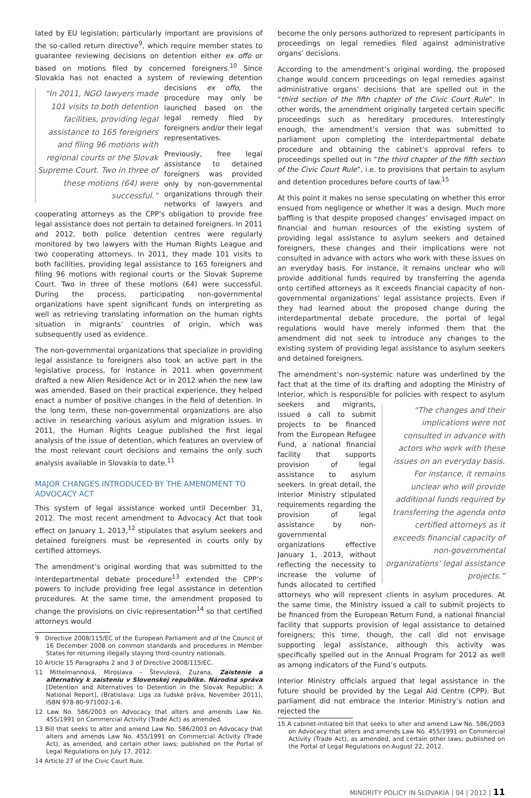lated by EU legislation; particularly important are provisions of the so-called return directive<sup>9</sup>, which require member states to guarantee reviewing decisions on detention either ex offo or based on motions filed by concerned foreigners.<sup>10</sup> Since Slovakia has not enacted a system of reviewing detention decisions ex offo, “In 2011, NGO lawyers made 101 visits to both detention facilities, providing legal assistance to 165 foreigners and filing 96 motions with regional courts or the Slovak Supreme Court. Two in three of these motions (64) were successful.” the procedure may only be launched based on the legal remedy filed by foreigners and/or their legal representatives.
Previously, free legal assistance to detained foreigners was provided only by non-governmental organizations through their networks of lawyers and cooperating attorneys as the CPP’s obligation to provide free legal assistance does not pertain to detained foreigners. In 2011 and 2012, both police detention centres were regularly monitored by two lawyers with the Human Rights League and two cooperating attorneys. In 2011, they made 101 visits to both facilities, providing legal assistance to 165 foreigners and filing 96 motions with regional courts or the Slovak Supreme Court. Two in three of these motions (64) were successful. During the process, participating non-governmental organizations have spent significant funds on interpreting as well as retrieving translating information on the human rights situation in migrants’ countries of origin, which was subsequently used as evidence.
The non-governmental organizations that specialize in providing legal assistance to foreigners also took an active part in the legislative process, for instance in 2011 when government drafted a new Alien Residence Act or in 2012 when the new law was amended. Based on their practical experience, they helped enact a number of positive changes in the field of detention. In the long term, these non-governmental organizations are also active in researching various asylum and migration issues. In 2011, the Human Rights League published the first legal analysis of the issue of detention, which features an overview of the most relevant court decisions and remains the only such analysis available in Slovakia to date.<sup>11</sup>
MAJOR CHANGES INTRODUCED BY THE AMENDMENT TO ADVOCACY ACT
This system of legal assistance worked until December 31, 2012. The most recent amendment to Advocacy Act that took effect on January 1, 2013,<sup>12</sup> stipulates that asylum seekers and detained foreigners must be represented in courts only by certified attorneys.
The amendment’s original wording that was submitted to the interdepartmental debate procedure<sup>13</sup> extended the CPP’s powers to include providing free legal assistance in detention procedures. At the same time, the amendment proposed to change the provisions on civic representation<sup>14</sup> so that certified attorneys would
9 Directive 2008/115/EC of the European Parliament and of the Council of 16 December 2008 on common standards and procedures in Member States for returning illegally staying third-country nationals.
10 Article 15 Paragraphs 2 and 3 of Directive 2008/115/EC.
11 Mittelmannová, Miroslava – Števulová, Zuzana, Zaistenie a alternatívy k zaisteniu v Slovenskej republike. Národná správa [Detention and Alternatives to Detention in the Slovak Republic: A National Report], (Bratislava: Liga za ľudské práva, November 2011), ISBN 978-80-971002-1-6.
12 Law No. 586/2003 on Advocacy that alters and amends Law No. 455/1991 on Commercial Activity (Trade Act) as amended.
13 Bill that seeks to alter and amend Law No. 586/2003 on Advocacy that alters and amends Law No. 455/1991 on Commercial Activity (Trade Act), as amended, and certain other laws; published on the Portal of Legal Regulations on July 17, 2012.
14 Article 27 of the Civic Court Rule.
become the only persons authorized to represent participants in proceedings on legal remedies filed against administrative organs’ decisions.
According to the amendment’s original wording, the proposed change would concern proceedings on legal remedies against administrative organs’ decisions that are spelled out in the “third section of the fifth chapter of the Civic Court Rule”. In other words, the amendment originally targeted certain specific proceedings such as hereditary procedures. Interestingly enough, the amendment’s version that was submitted to parliament upon completing the interdepartmental debate procedure and obtaining the cabinet’s approval refers to proceedings spelled out in “the third chapter of the fifth section of the Civic Court Rule”, i.e. to provisions that pertain to asylum and detention procedures before courts of law.<sup>15</sup>
At this point it makes no sense speculating on whether this error ensued from negligence or whether it was a design. Much more baffling is that despite proposed changes’ envisaged impact on financial and human resources of the existing system of providing legal assistance to asylum seekers and detained foreigners, these changes and their implications were not consulted in advance with actors who work with these issues on an everyday basis. For instance, it remains unclear who will provide additional funds required by transferring the agenda onto certified attorneys as it exceeds financial capacity of non-governmental organizations’ legal assistance projects. Even if they had learned about the proposed change during the interdepartmental debate procedure, the portal of legal regulations would have merely informed them that the amendment did not seek to introduce any changes to the existing system of providing legal assistance to asylum seekers and detained foreigners.
The amendment’s non-systemic nature was underlined by the fact that at the time of its drafting and adopting the Ministry of Interior, which is responsible for “The changes and their implications were not consulted in advance with actors who work with these issues on an everyday basis. For instance, it remains unclear who will provide additional funds required by transferring the agenda onto certified attorneys as it exceeds financial capacity of non-governmental organizations’ legal assistance projects.” policies with respect to asylum seekers and migrants, issued a call to submit projects to be financed from the European Refugee Fund, a national financial facility that supports provision of legal assistance to asylum seekers. In great detail, the Interior Ministry stipulated requirements regarding the provision of legal assistance by non-governmental organizations effective January 1, 2013, without reflecting the necessity to increase the volume of funds allocated to certified attorneys who will represent clients in asylum procedures. At the same time, the Ministry issued a call to submit projects to be financed from the European Return Fund, a national financial facility that supports provision of legal assistance to detained foreigners; this time, though, the call did not envisage supporting legal assistance, although this activity was specifically spelled out in the Annual Program for 2012 as well as among indicators of the Fund’s outputs.
Interior Ministry officials argued that legal assistance in the future should be provided by the Legal Aid Centre (CPP). But parliament did not embrace the Interior Ministry’s notion and rejected the
15 A cabinet-initiated bill that seeks to alter and amend Law No. 586/2003 on Advocacy that alters and amends Law No. 455/1991 on Commercial Activity (Trade Act), as amended, and certain other laws; published on the Portal of Legal Regulations on August 22, 2012.
MINORITY POLICY IN SLOVAKIA | 04 | 2012 | 11